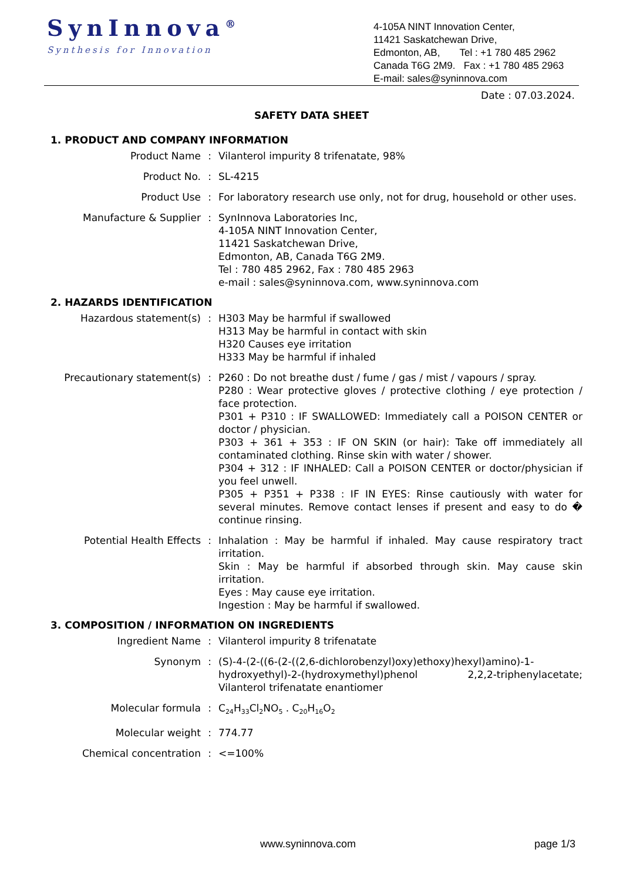SynInnova<sup>®</sup>
Synthesis for Innovation
4-105A NINT Innovation Center,
11421 Saskatchewan Drive,
Edmonton, AB, Tel : +1 780 485 2962
Canada T6G 2M9. Fax : +1 780 485 2963
E-mail: sales@syninnova.com
Date : 07.03.2024.
SAFETY DATA SHEET
1. PRODUCT AND COMPANY INFORMATION
Product Name : Vilanterol impurity 8 trifenatate, 98%
Product No. : SL-4215
Product Use : For laboratory research use only, not for drug, household or other uses.
Manufacture & Supplier : SynInnova Laboratories Inc,
4-105A NINT Innovation Center,
11421 Saskatchewan Drive,
Edmonton, AB, Canada T6G 2M9.
Tel : 780 485 2962, Fax : 780 485 2963
e-mail : sales@syninnova.com, www.syninnova.com
2. HAZARDS IDENTIFICATION
Hazardous statement(s) : H303 May be harmful if swallowed
H313 May be harmful in contact with skin
H320 Causes eye irritation
H333 May be harmful if inhaled
Precautionary statement(s) : P260 : Do not breathe dust / fume / gas / mist / vapours / spray.
P280 : Wear protective gloves / protective clothing / eye protection / face protection.
P301 + P310 : IF SWALLOWED: Immediately call a POISON CENTER or doctor / physician.
P303 + 361 + 353 : IF ON SKIN (or hair): Take off immediately all contaminated clothing. Rinse skin with water / shower.
P304 + 312 : IF INHALED: Call a POISON CENTER or doctor/physician if you feel unwell.
P305 + P351 + P338 : IF IN EYES: Rinse cautiously with water for several minutes. Remove contact lenses if present and easy to do � continue rinsing.
Potential Health Effects : Inhalation : May be harmful if inhaled. May cause respiratory tract irritation.
Skin : May be harmful if absorbed through skin. May cause skin irritation.
Eyes : May cause eye irritation.
Ingestion : May be harmful if swallowed.
3. COMPOSITION / INFORMATION ON INGREDIENTS
Ingredient Name : Vilanterol impurity 8 trifenatate
Synonym : (S)-4-(2-((6-(2-((2,6-dichlorobenzyl)oxy)ethoxy)hexyl)amino)-1-hydroxyethyl)-2-(hydroxymethyl)phenol 2,2,2-triphenylacetate; Vilanterol trifenatate enantiomer
Molecular formula : C<sub>24</sub>H<sub>33</sub>Cl<sub>2</sub>NO<sub>5</sub> . C<sub>20</sub>H<sub>16</sub>O<sub>2</sub>
Molecular weight : 774.77
Chemical concentration : <=100%
www.syninnova.com page 1/3